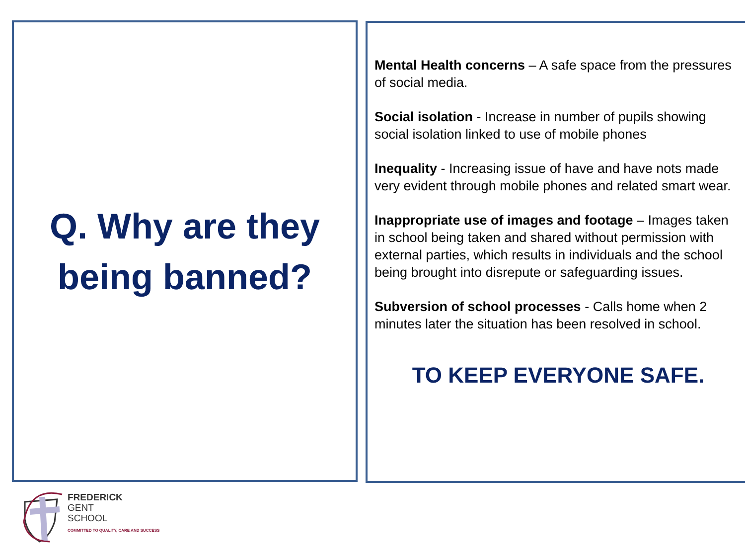Q. Why are they
being banned?
Mental Health concerns – A safe space from the pressures of social media.
Social isolation - Increase in number of pupils showing social isolation linked to use of mobile phones
Inequality - Increasing issue of have and have nots made very evident through mobile phones and related smart wear.
Inappropriate use of images and footage – Images taken in school being taken and shared without permission with external parties, which results in individuals and the school being brought into disrepute or safeguarding issues.
Subversion of school processes - Calls home when 2 minutes later the situation has been resolved in school.
TO KEEP EVERYONE SAFE.
FREDERICK
GENT
SCHOOL
COMMITTED TO QUALITY, CARE AND SUCCESS